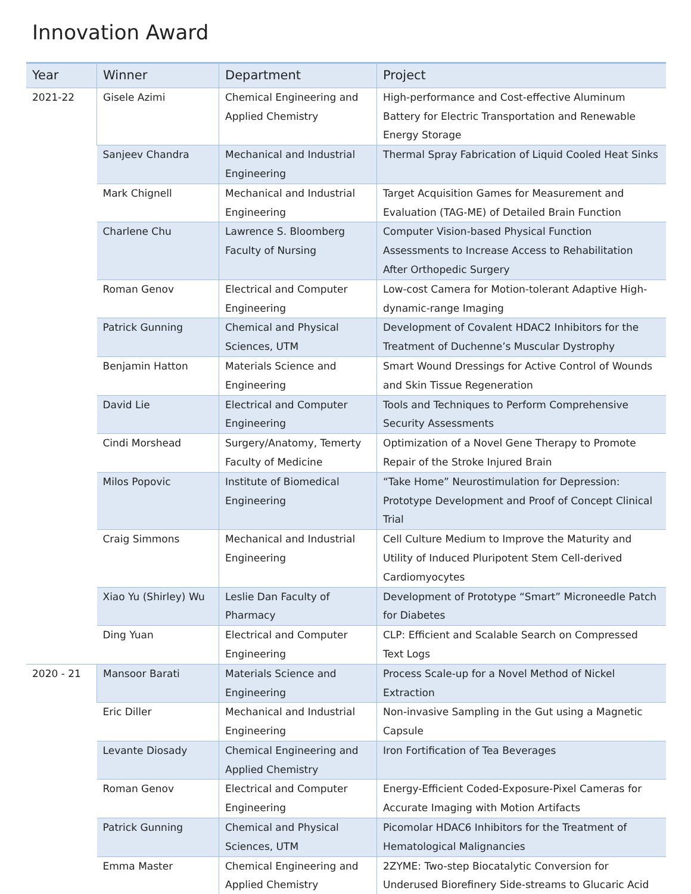Innovation Award
| Year | Winner | Department | Project |
| --- | --- | --- | --- |
| 2021-22 | Gisele Azimi | Chemical Engineering and Applied Chemistry | High-performance and Cost-effective Aluminum Battery for Electric Transportation and Renewable Energy Storage |
| | Sanjeev Chandra | Mechanical and Industrial Engineering | Thermal Spray Fabrication of Liquid Cooled Heat Sinks |
| | Mark Chignell | Mechanical and Industrial Engineering | Target Acquisition Games for Measurement and Evaluation (TAG-ME) of Detailed Brain Function |
| | Charlene Chu | Lawrence S. Bloomberg Faculty of Nursing | Computer Vision-based Physical Function Assessments to Increase Access to Rehabilitation After Orthopedic Surgery |
| | Roman Genov | Electrical and Computer Engineering | Low-cost Camera for Motion-tolerant Adaptive High-dynamic-range Imaging |
| | Patrick Gunning | Chemical and Physical Sciences, UTM | Development of Covalent HDAC2 Inhibitors for the Treatment of Duchenne’s Muscular Dystrophy |
| | Benjamin Hatton | Materials Science and Engineering | Smart Wound Dressings for Active Control of Wounds and Skin Tissue Regeneration |
| | David Lie | Electrical and Computer Engineering | Tools and Techniques to Perform Comprehensive Security Assessments |
| | Cindi Morshead | Surgery/Anatomy, Temerty Faculty of Medicine | Optimization of a Novel Gene Therapy to Promote Repair of the Stroke Injured Brain |
| | Milos Popovic | Institute of Biomedical Engineering | “Take Home” Neurostimulation for Depression: Prototype Development and Proof of Concept Clinical Trial |
| | Craig Simmons | Mechanical and Industrial Engineering | Cell Culture Medium to Improve the Maturity and Utility of Induced Pluripotent Stem Cell-derived Cardiomyocytes |
| | Xiao Yu (Shirley) Wu | Leslie Dan Faculty of Pharmacy | Development of Prototype “Smart” Microneedle Patch for Diabetes |
| | Ding Yuan | Electrical and Computer Engineering | CLP: Efficient and Scalable Search on Compressed Text Logs |
| 2020 - 21 | Mansoor Barati | Materials Science and Engineering | Process Scale-up for a Novel Method of Nickel Extraction |
| | Eric Diller | Mechanical and Industrial Engineering | Non-invasive Sampling in the Gut using a Magnetic Capsule |
| | Levante Diosady | Chemical Engineering and Applied Chemistry | Iron Fortification of Tea Beverages |
| | Roman Genov | Electrical and Computer Engineering | Energy-Efficient Coded-Exposure-Pixel Cameras for Accurate Imaging with Motion Artifacts |
| | Patrick Gunning | Chemical and Physical Sciences, UTM | Picomolar HDAC6 Inhibitors for the Treatment of Hematological Malignancies |
| | Emma Master | Chemical Engineering and Applied Chemistry | 2ZYME: Two-step Biocatalytic Conversion for Underused Biorefinery Side-streams to Glucaric Acid |